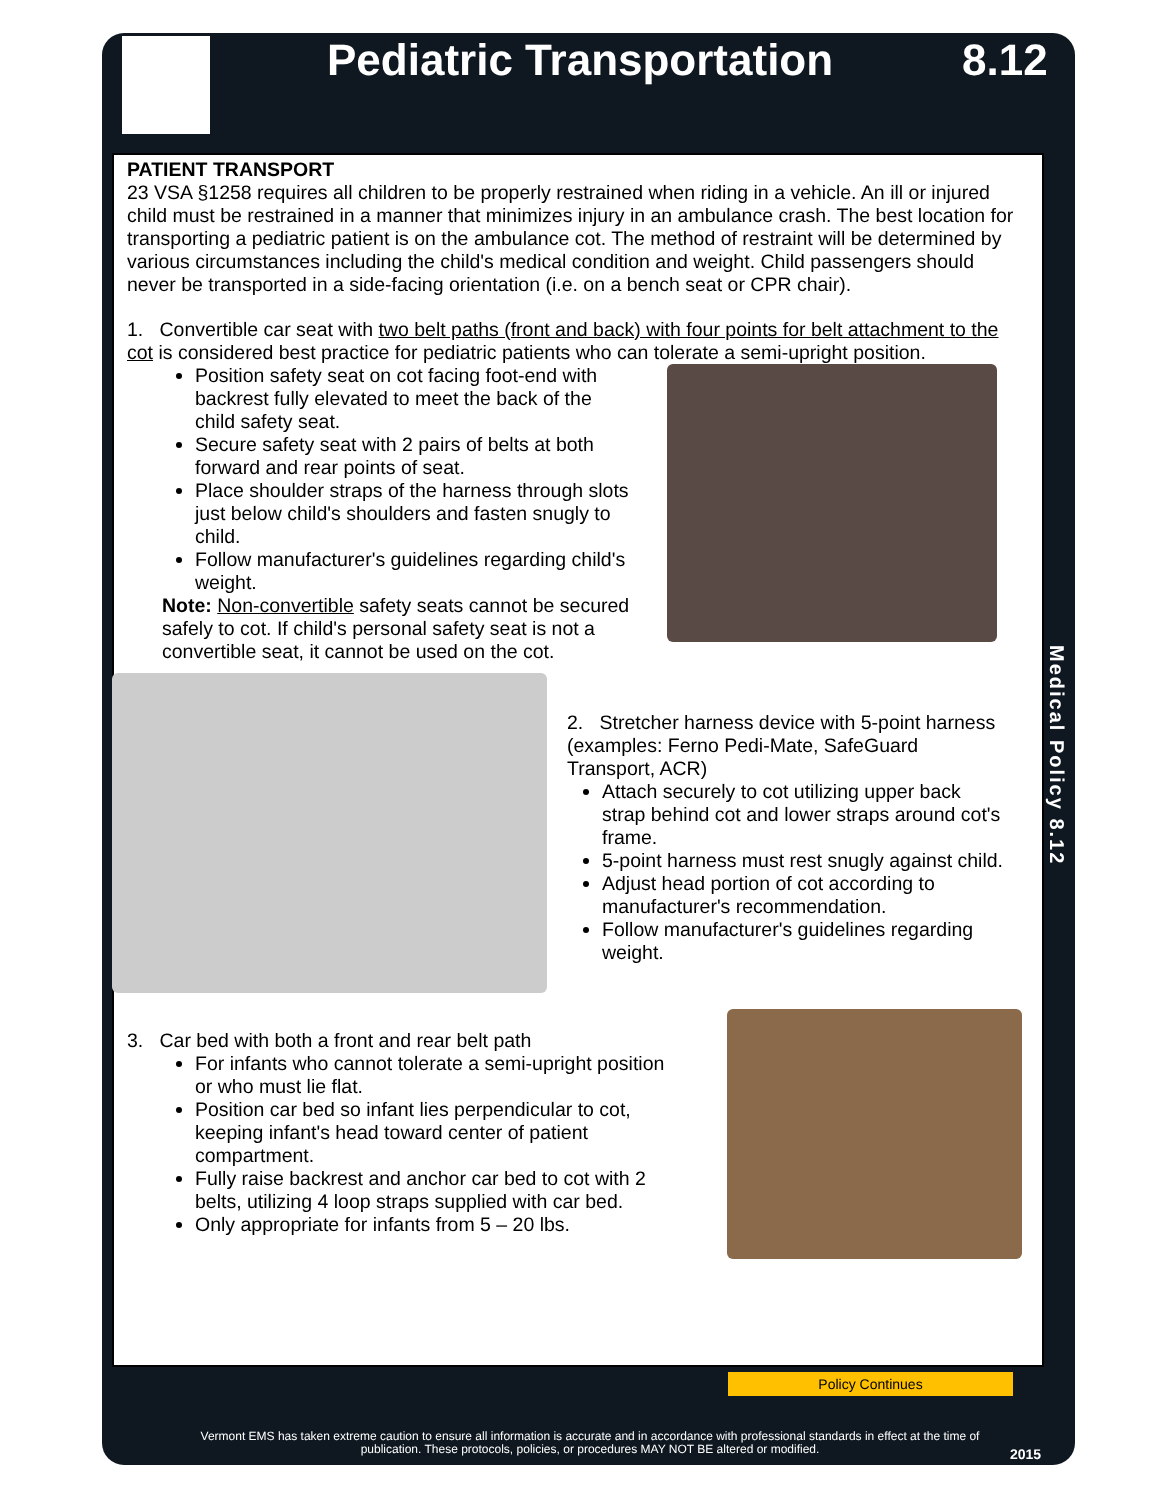Pediatric Transportation
8.12
Medical Policy 8.12
PATIENT TRANSPORT
23 VSA §1258 requires all children to be properly restrained when riding in a vehicle. An ill or injured child must be restrained in a manner that minimizes injury in an ambulance crash. The best location for transporting a pediatric patient is on the ambulance cot. The method of restraint will be determined by various circumstances including the child's medical condition and weight. Child passengers should never be transported in a side-facing orientation (i.e. on a bench seat or CPR chair).
1. Convertible car seat with two belt paths (front and back) with four points for belt attachment to the cot is considered best practice for pediatric patients who can tolerate a semi-upright position.
Position safety seat on cot facing foot-end with backrest fully elevated to meet the back of the child safety seat.
Secure safety seat with 2 pairs of belts at both forward and rear points of seat.
Place shoulder straps of the harness through slots just below child's shoulders and fasten snugly to child.
Follow manufacturer's guidelines regarding child's weight.
Note: Non-convertible safety seats cannot be secured safely to cot. If child's personal safety seat is not a convertible seat, it cannot be used on the cot.
2. Stretcher harness device with 5-point harness (examples: Ferno Pedi-Mate, SafeGuard Transport, ACR)
Attach securely to cot utilizing upper back strap behind cot and lower straps around cot's frame.
5-point harness must rest snugly against child.
Adjust head portion of cot according to manufacturer's recommendation.
Follow manufacturer's guidelines regarding weight.
3. Car bed with both a front and rear belt path
For infants who cannot tolerate a semi-upright position or who must lie flat.
Position car bed so infant lies perpendicular to cot, keeping infant's head toward center of patient compartment.
Fully raise backrest and anchor car bed to cot with 2 belts, utilizing 4 loop straps supplied with car bed.
Only appropriate for infants from 5 – 20 lbs.
Policy Continues
Vermont EMS has taken extreme caution to ensure all information is accurate and in accordance with professional standards in effect at the time of publication. These protocols, policies, or procedures MAY NOT BE altered or modified.
2015